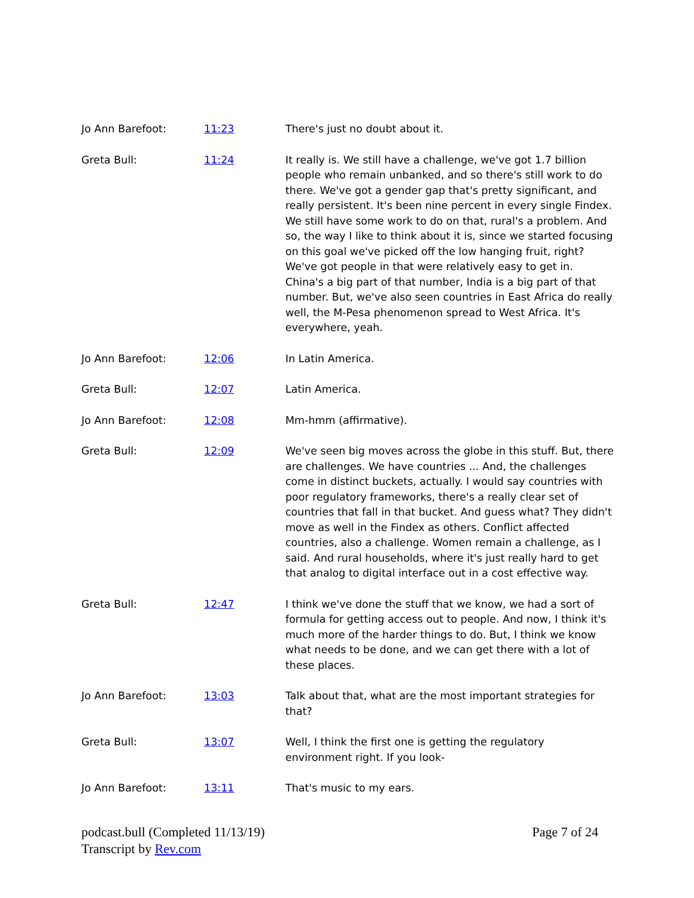| Jo Ann Barefoot: | 11:23 | There's just no doubt about it. |
| Greta Bull: | 11:24 | It really is. We still have a challenge, we've got 1.7 billion people who remain unbanked, and so there's still work to do there. We've got a gender gap that's pretty significant, and really persistent. It's been nine percent in every single Findex. We still have some work to do on that, rural's a problem. And so, the way I like to think about it is, since we started focusing on this goal we've picked off the low hanging fruit, right? We've got people in that were relatively easy to get in. China's a big part of that number, India is a big part of that number. But, we've also seen countries in East Africa do really well, the M-Pesa phenomenon spread to West Africa. It's everywhere, yeah. |
| Jo Ann Barefoot: | 12:06 | In Latin America. |
| Greta Bull: | 12:07 | Latin America. |
| Jo Ann Barefoot: | 12:08 | Mm-hmm (affirmative). |
| Greta Bull: | 12:09 | We've seen big moves across the globe in this stuff. But, there are challenges. We have countries ... And, the challenges come in distinct buckets, actually. I would say countries with poor regulatory frameworks, there's a really clear set of countries that fall in that bucket. And guess what? They didn't move as well in the Findex as others. Conflict affected countries, also a challenge. Women remain a challenge, as I said. And rural households, where it's just really hard to get that analog to digital interface out in a cost effective way. |
| Greta Bull: | 12:47 | I think we've done the stuff that we know, we had a sort of formula for getting access out to people. And now, I think it's much more of the harder things to do. But, I think we know what needs to be done, and we can get there with a lot of these places. |
| Jo Ann Barefoot: | 13:03 | Talk about that, what are the most important strategies for that? |
| Greta Bull: | 13:07 | Well, I think the first one is getting the regulatory environment right. If you look- |
| Jo Ann Barefoot: | 13:11 | That's music to my ears. |
podcast.bull (Completed 11/13/19)
Transcript by Rev.com
Page 7 of 24